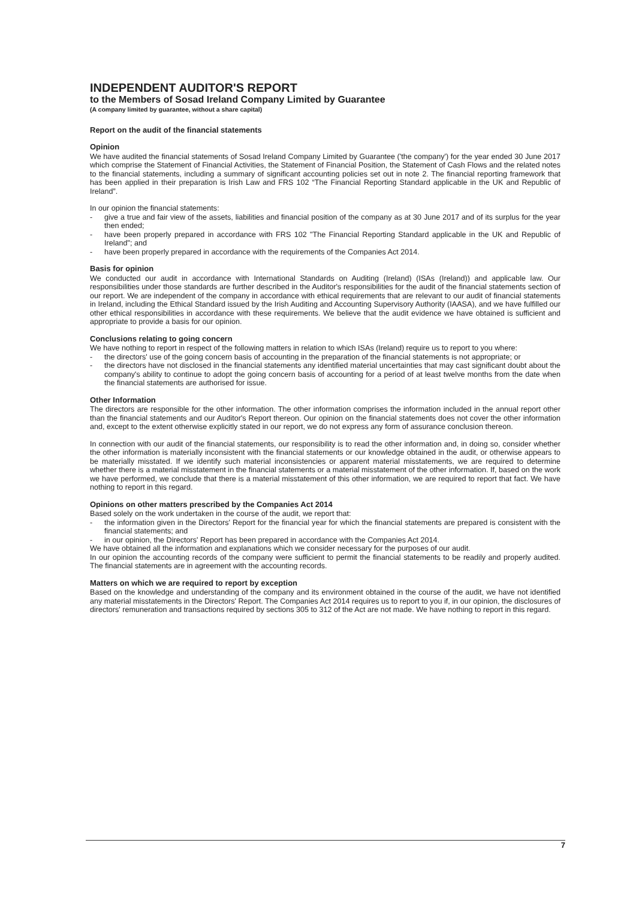INDEPENDENT AUDITOR'S REPORT
to the Members of Sosad Ireland Company Limited by Guarantee
(A company limited by guarantee, without a share capital)
Report on the audit of the financial statements
Opinion
We have audited the financial statements of Sosad Ireland Company Limited by Guarantee ('the company') for the year ended 30 June 2017 which comprise the Statement of Financial Activities, the Statement of Financial Position, the Statement of Cash Flows and the related notes to the financial statements, including a summary of significant accounting policies set out in note 2. The financial reporting framework that has been applied in their preparation is Irish Law and FRS 102 “The Financial Reporting Standard applicable in the UK and Republic of Ireland”.
In our opinion the financial statements:
- give a true and fair view of the assets, liabilities and financial position of the company as at 30 June 2017 and of its surplus for the year then ended;
- have been properly prepared in accordance with FRS 102 "The Financial Reporting Standard applicable in the UK and Republic of Ireland"; and
- have been properly prepared in accordance with the requirements of the Companies Act 2014.
Basis for opinion
We conducted our audit in accordance with International Standards on Auditing (Ireland) (ISAs (Ireland)) and applicable law. Our responsibilities under those standards are further described in the Auditor's responsibilities for the audit of the financial statements section of our report. We are independent of the company in accordance with ethical requirements that are relevant to our audit of financial statements in Ireland, including the Ethical Standard issued by the Irish Auditing and Accounting Supervisory Authority (IAASA), and we have fulfilled our other ethical responsibilities in accordance with these requirements. We believe that the audit evidence we have obtained is sufficient and appropriate to provide a basis for our opinion.
Conclusions relating to going concern
We have nothing to report in respect of the following matters in relation to which ISAs (Ireland) require us to report to you where:
- the directors' use of the going concern basis of accounting in the preparation of the financial statements is not appropriate; or
- the directors have not disclosed in the financial statements any identified material uncertainties that may cast significant doubt about the company's ability to continue to adopt the going concern basis of accounting for a period of at least twelve months from the date when the financial statements are authorised for issue.
Other Information
The directors are responsible for the other information. The other information comprises the information included in the annual report other than the financial statements and our Auditor's Report thereon. Our opinion on the financial statements does not cover the other information and, except to the extent otherwise explicitly stated in our report, we do not express any form of assurance conclusion thereon.
In connection with our audit of the financial statements, our responsibility is to read the other information and, in doing so, consider whether the other information is materially inconsistent with the financial statements or our knowledge obtained in the audit, or otherwise appears to be materially misstated. If we identify such material inconsistencies or apparent material misstatements, we are required to determine whether there is a material misstatement in the financial statements or a material misstatement of the other information. If, based on the work we have performed, we conclude that there is a material misstatement of this other information, we are required to report that fact. We have nothing to report in this regard.
Opinions on other matters prescribed by the Companies Act 2014
Based solely on the work undertaken in the course of the audit, we report that:
- the information given in the Directors' Report for the financial year for which the financial statements are prepared is consistent with the financial statements; and
- in our opinion, the Directors' Report has been prepared in accordance with the Companies Act 2014.
We have obtained all the information and explanations which we consider necessary for the purposes of our audit.
In our opinion the accounting records of the company were sufficient to permit the financial statements to be readily and properly audited. The financial statements are in agreement with the accounting records.
Matters on which we are required to report by exception
Based on the knowledge and understanding of the company and its environment obtained in the course of the audit, we have not identified any material misstatements in the Directors' Report. The Companies Act 2014 requires us to report to you if, in our opinion, the disclosures of directors' remuneration and transactions required by sections 305 to 312 of the Act are not made. We have nothing to report in this regard.
7